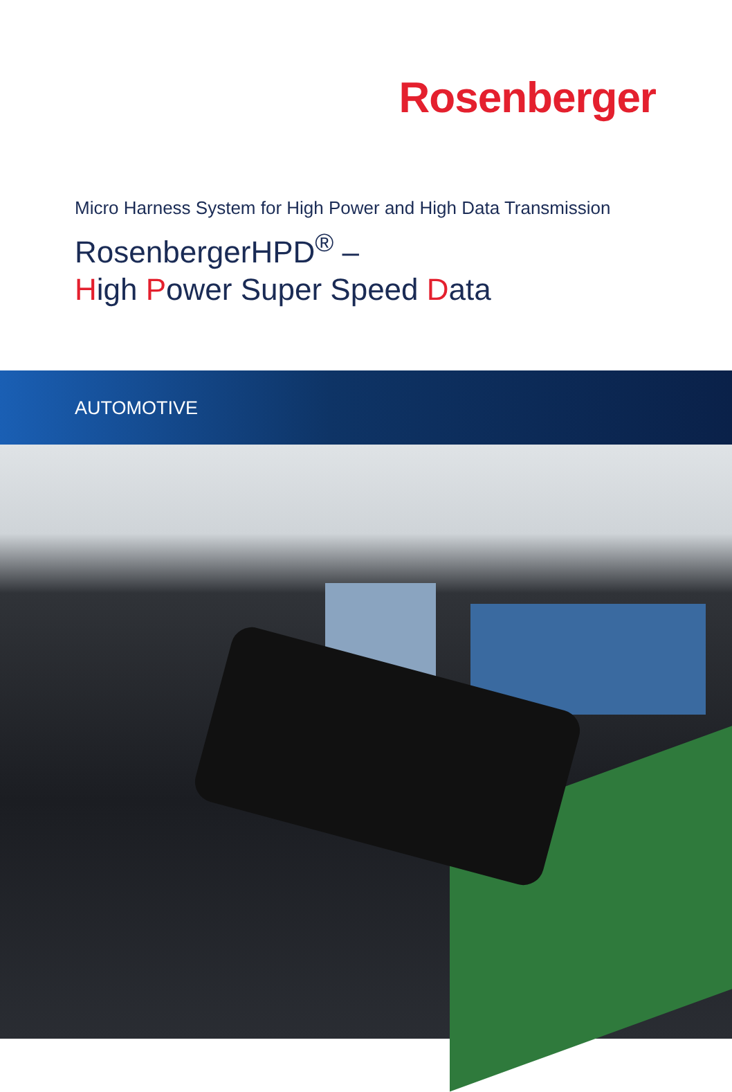Rosenberger
Micro Harness System for High Power and High Data Transmission
RosenbergerHPD<sup>®</sup> –
High Power Super Speed Data
AUTOMOTIVE